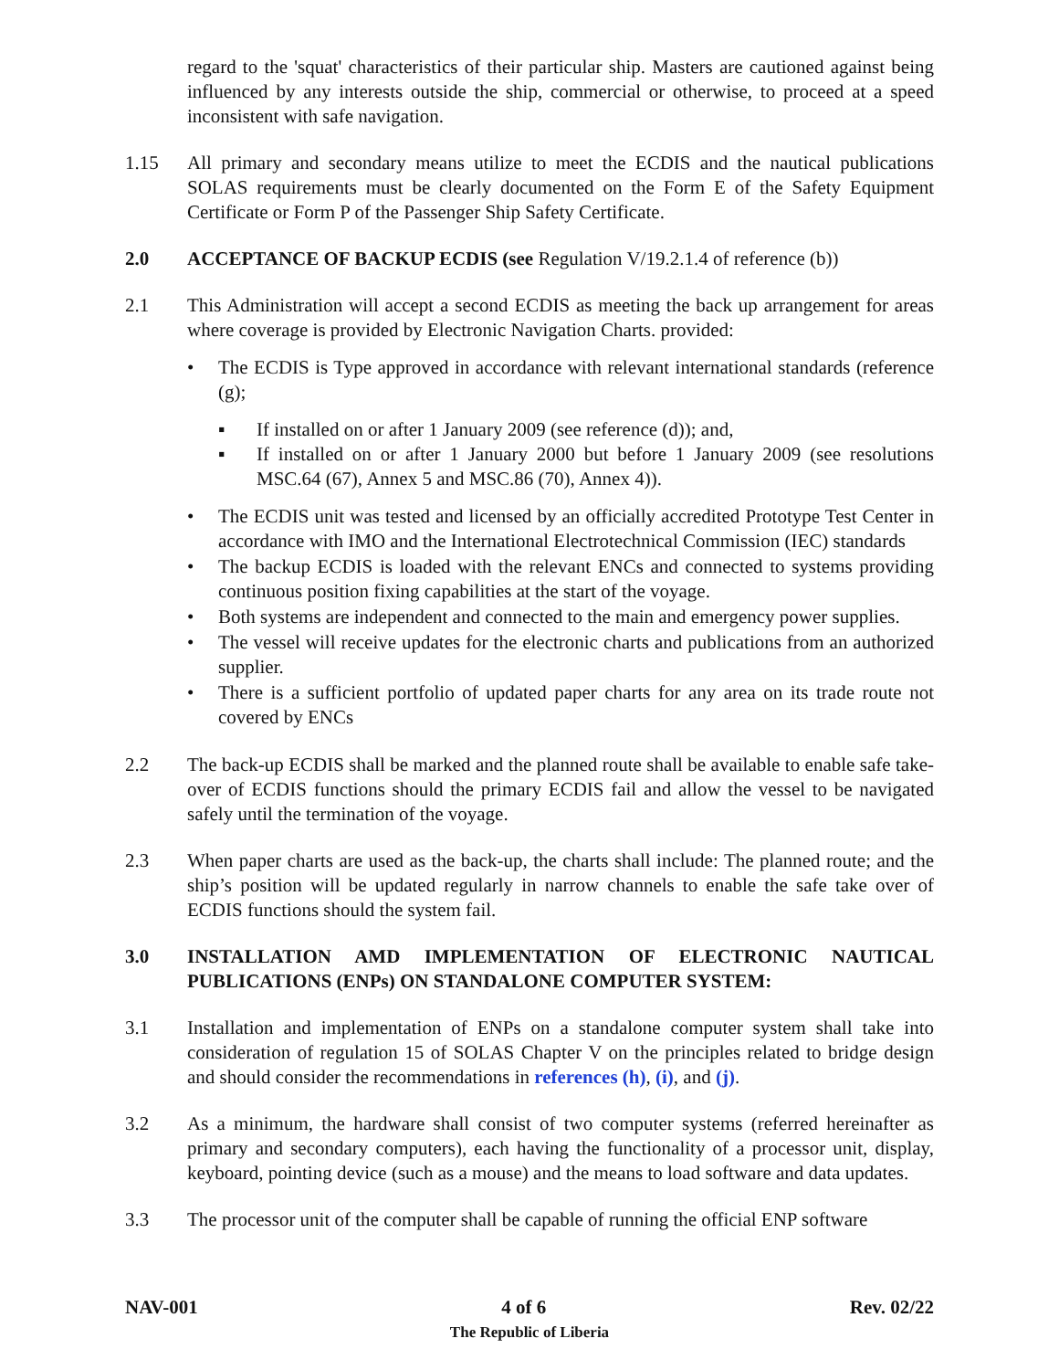regard to the 'squat' characteristics of their particular ship. Masters are cautioned against being influenced by any interests outside the ship, commercial or otherwise, to proceed at a speed inconsistent with safe navigation.
1.15 All primary and secondary means utilize to meet the ECDIS and the nautical publications SOLAS requirements must be clearly documented on the Form E of the Safety Equipment Certificate or Form P of the Passenger Ship Safety Certificate.
2.0 ACCEPTANCE OF BACKUP ECDIS (see Regulation V/19.2.1.4 of reference (b))
2.1 This Administration will accept a second ECDIS as meeting the back up arrangement for areas where coverage is provided by Electronic Navigation Charts. provided:
• The ECDIS is Type approved in accordance with relevant international standards (reference (g);
▪ If installed on or after 1 January 2009 (see reference (d)); and,
▪ If installed on or after 1 January 2000 but before 1 January 2009 (see resolutions MSC.64 (67), Annex 5 and MSC.86 (70), Annex 4)).
• The ECDIS unit was tested and licensed by an officially accredited Prototype Test Center in accordance with IMO and the International Electrotechnical Commission (IEC) standards
• The backup ECDIS is loaded with the relevant ENCs and connected to systems providing continuous position fixing capabilities at the start of the voyage.
• Both systems are independent and connected to the main and emergency power supplies.
• The vessel will receive updates for the electronic charts and publications from an authorized supplier.
• There is a sufficient portfolio of updated paper charts for any area on its trade route not covered by ENCs
2.2 The back-up ECDIS shall be marked and the planned route shall be available to enable safe take-over of ECDIS functions should the primary ECDIS fail and allow the vessel to be navigated safely until the termination of the voyage.
2.3 When paper charts are used as the back-up, the charts shall include: The planned route; and the ship’s position will be updated regularly in narrow channels to enable the safe take over of ECDIS functions should the system fail.
3.0 INSTALLATION AMD IMPLEMENTATION OF ELECTRONIC NAUTICAL PUBLICATIONS (ENPs) ON STANDALONE COMPUTER SYSTEM:
3.1 Installation and implementation of ENPs on a standalone computer system shall take into consideration of regulation 15 of SOLAS Chapter V on the principles related to bridge design and should consider the recommendations in references (h), (i), and (j).
3.2 As a minimum, the hardware shall consist of two computer systems (referred hereinafter as primary and secondary computers), each having the functionality of a processor unit, display, keyboard, pointing device (such as a mouse) and the means to load software and data updates.
3.3 The processor unit of the computer shall be capable of running the official ENP software
NAV-001 4 of 6 Rev. 02/22
The Republic of Liberia